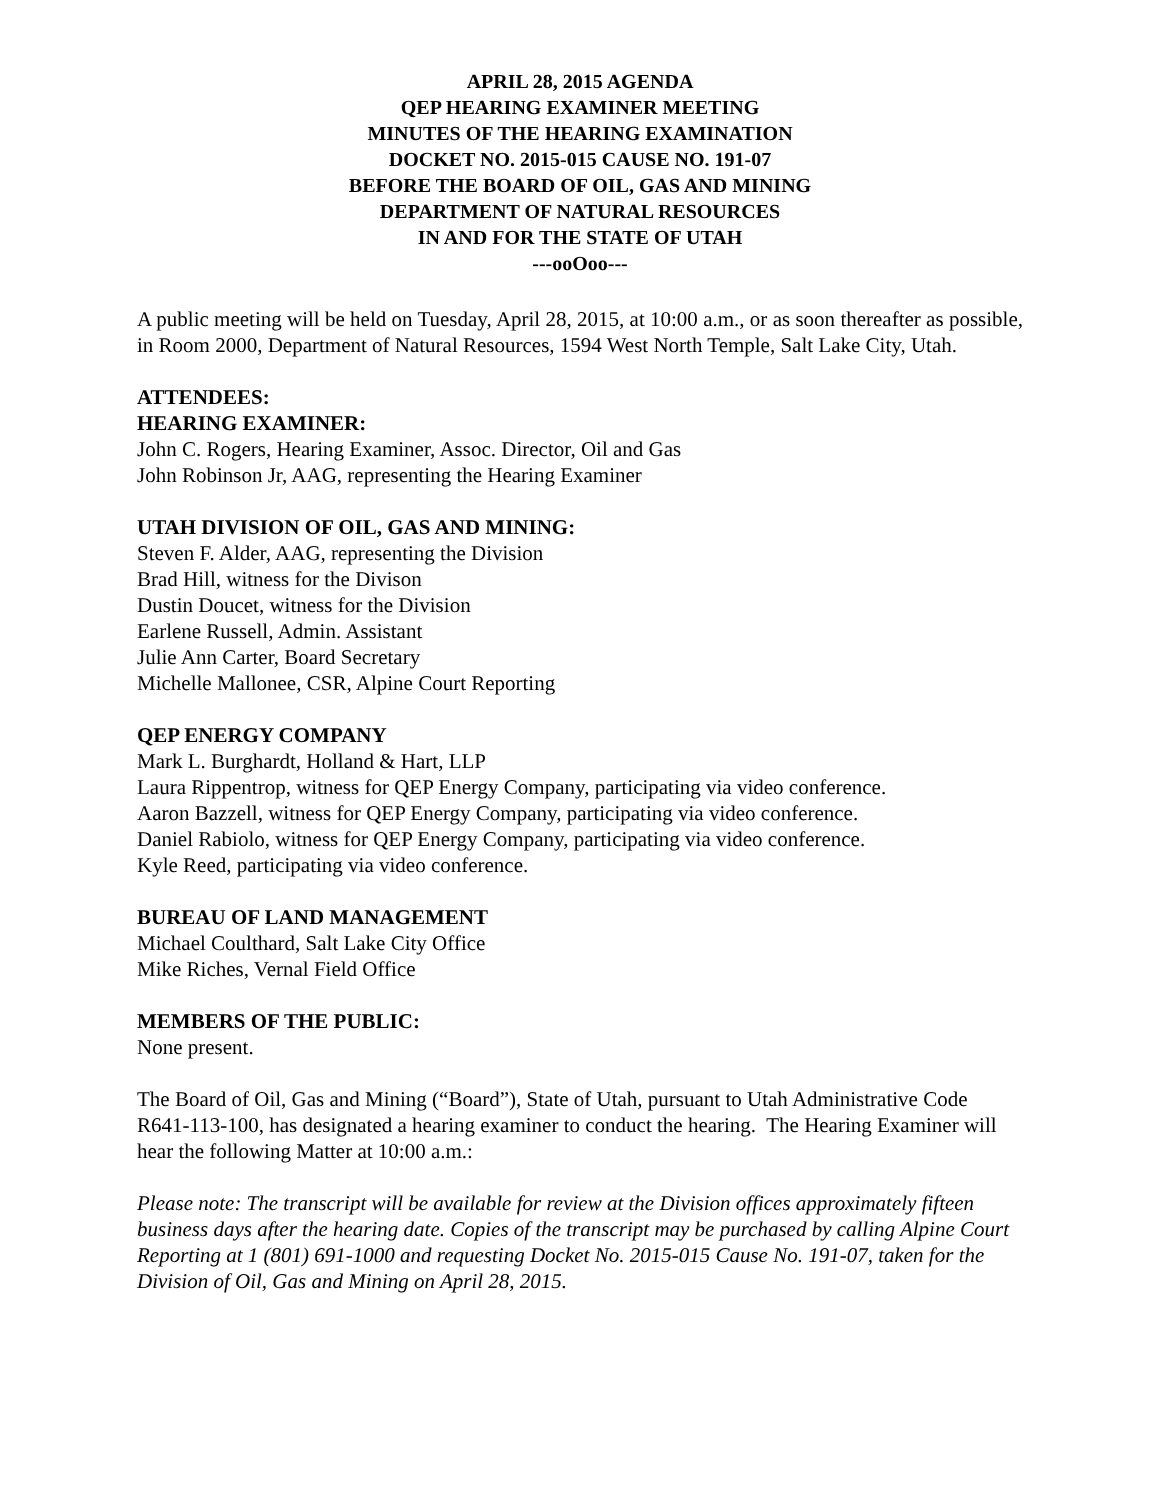APRIL 28, 2015 AGENDA
QEP HEARING EXAMINER MEETING
MINUTES OF THE HEARING EXAMINATION
DOCKET NO. 2015-015 CAUSE NO. 191-07
BEFORE THE BOARD OF OIL, GAS AND MINING
DEPARTMENT OF NATURAL RESOURCES
IN AND FOR THE STATE OF UTAH
---ooOoo---
A public meeting will be held on Tuesday, April 28, 2015, at 10:00 a.m., or as soon thereafter as possible, in Room 2000, Department of Natural Resources, 1594 West North Temple, Salt Lake City, Utah.
ATTENDEES:
HEARING EXAMINER:
John C. Rogers, Hearing Examiner, Assoc. Director, Oil and Gas
John Robinson Jr, AAG, representing the Hearing Examiner
UTAH DIVISION OF OIL, GAS AND MINING:
Steven F. Alder, AAG, representing the Division
Brad Hill, witness for the Divison
Dustin Doucet, witness for the Division
Earlene Russell, Admin. Assistant
Julie Ann Carter, Board Secretary
Michelle Mallonee, CSR, Alpine Court Reporting
QEP ENERGY COMPANY
Mark L. Burghardt, Holland & Hart, LLP
Laura Rippentrop, witness for QEP Energy Company, participating via video conference.
Aaron Bazzell, witness for QEP Energy Company, participating via video conference.
Daniel Rabiolo, witness for QEP Energy Company, participating via video conference.
Kyle Reed, participating via video conference.
BUREAU OF LAND MANAGEMENT
Michael Coulthard, Salt Lake City Office
Mike Riches, Vernal Field Office
MEMBERS OF THE PUBLIC:
None present.
The Board of Oil, Gas and Mining (“Board”), State of Utah, pursuant to Utah Administrative Code R641-113-100, has designated a hearing examiner to conduct the hearing. The Hearing Examiner will hear the following Matter at 10:00 a.m.:
Please note: The transcript will be available for review at the Division offices approximately fifteen business days after the hearing date. Copies of the transcript may be purchased by calling Alpine Court Reporting at 1 (801) 691-1000 and requesting Docket No. 2015-015 Cause No. 191-07, taken for the Division of Oil, Gas and Mining on April 28, 2015.